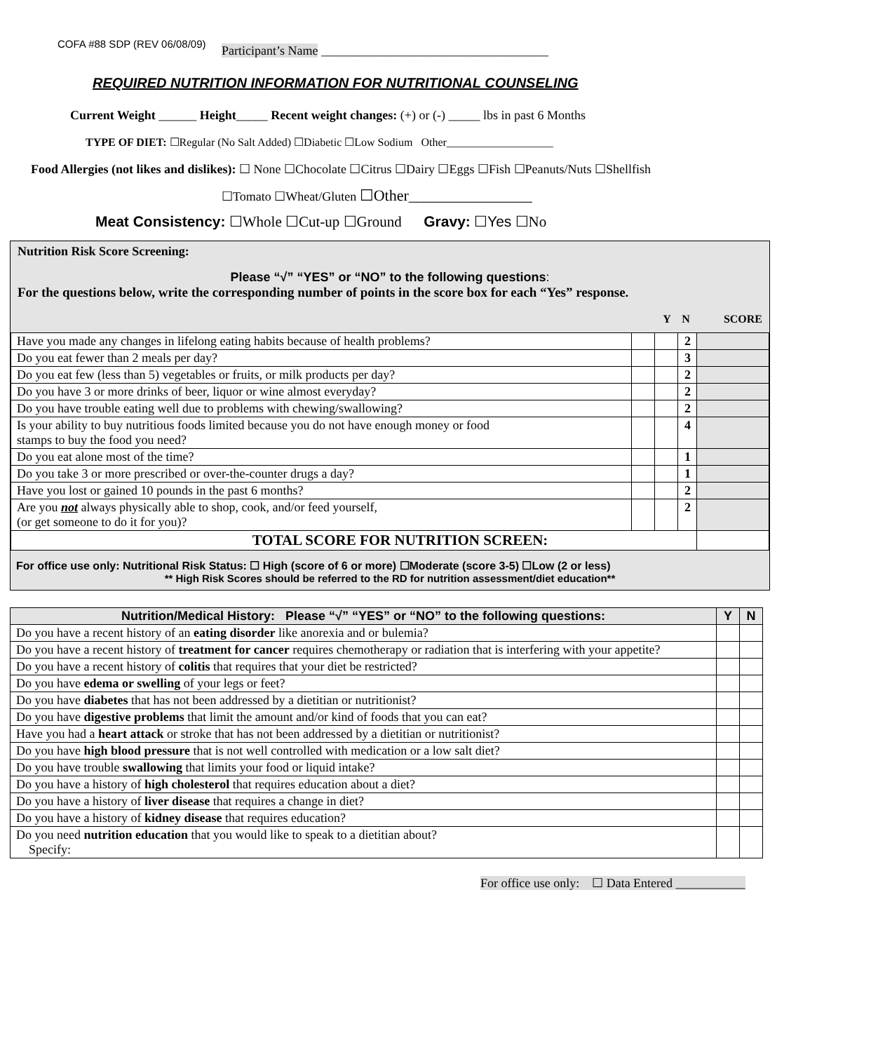COFA #88 SDP (REV 06/08/09)
Participant’s Name ____________________________________
REQUIRED NUTRITION INFORMATION FOR NUTRITIONAL COUNSELING
Current Weight ______ Height_____ Recent weight changes: (+) or (-) _____ lbs in past 6 Months
TYPE OF DIET: ☐Regular (No Salt Added) ☐Diabetic ☐Low Sodium Other___________________
Food Allergies (not likes and dislikes): ☐ None ☐Chocolate ☐Citrus ☐Dairy ☐Eggs ☐Fish ☐Peanuts/Nuts ☐Shellfish
☐Tomato ☐Wheat/Gluten ☐Other________________
Meat Consistency: ☐Whole ☐Cut-up ☐Ground Gravy: ☐Yes ☐No
Nutrition Risk Score Screening:
Please “√” “YES” or “NO” to the following questions:
For the questions below, write the corresponding number of points in the score box for each “Yes” response.
Y N SCORE
| Have you made any changes in lifelong eating habits because of health problems? | | | 2 | |
| Do you eat fewer than 2 meals per day? | | | 3 | |
| Do you eat few (less than 5) vegetables or fruits, or milk products per day? | | | 2 | |
| Do you have 3 or more drinks of beer, liquor or wine almost everyday? | | | 2 | |
| Do you have trouble eating well due to problems with chewing/swallowing? | | | 2 | |
| Is your ability to buy nutritious foods limited because you do not have enough money or food stamps to buy the food you need? | | | 4 | |
| Do you eat alone most of the time? | | | 1 | |
| Do you take 3 or more prescribed or over-the-counter drugs a day? | | | 1 | |
| Have you lost or gained 10 pounds in the past 6 months? | | | 2 | |
| Are you not always physically able to shop, cook, and/or feed yourself, (or get someone to do it for you)? | | | 2 | |
| TOTAL SCORE FOR NUTRITION SCREEN: | | | | |
For office use only: Nutritional Risk Status: ☐ High (score of 6 or more) ☐Moderate (score 3-5) ☐Low (2 or less)
** High Risk Scores should be referred to the RD for nutrition assessment/diet education**
| Nutrition/Medical History: Please “√” “YES” or “NO” to the following questions: | Y | N |
| --- | --- | --- |
| Do you have a recent history of an eating disorder like anorexia and or bulemia? | | |
| Do you have a recent history of treatment for cancer requires chemotherapy or radiation that is interfering with your appetite? | | |
| Do you have a recent history of colitis that requires that your diet be restricted? | | |
| Do you have edema or swelling of your legs or feet? | | |
| Do you have diabetes that has not been addressed by a dietitian or nutritionist? | | |
| Do you have digestive problems that limit the amount and/or kind of foods that you can eat? | | |
| Have you had a heart attack or stroke that has not been addressed by a dietitian or nutritionist? | | |
| Do you have high blood pressure that is not well controlled with medication or a low salt diet? | | |
| Do you have trouble swallowing that limits your food or liquid intake? | | |
| Do you have a history of high cholesterol that requires education about a diet? | | |
| Do you have a history of liver disease that requires a change in diet? | | |
| Do you have a history of kidney disease that requires education? | | |
| Do you need nutrition education that you would like to speak to a dietitian about? Specify: | | |
For office use only: ☐ Data Entered ___________